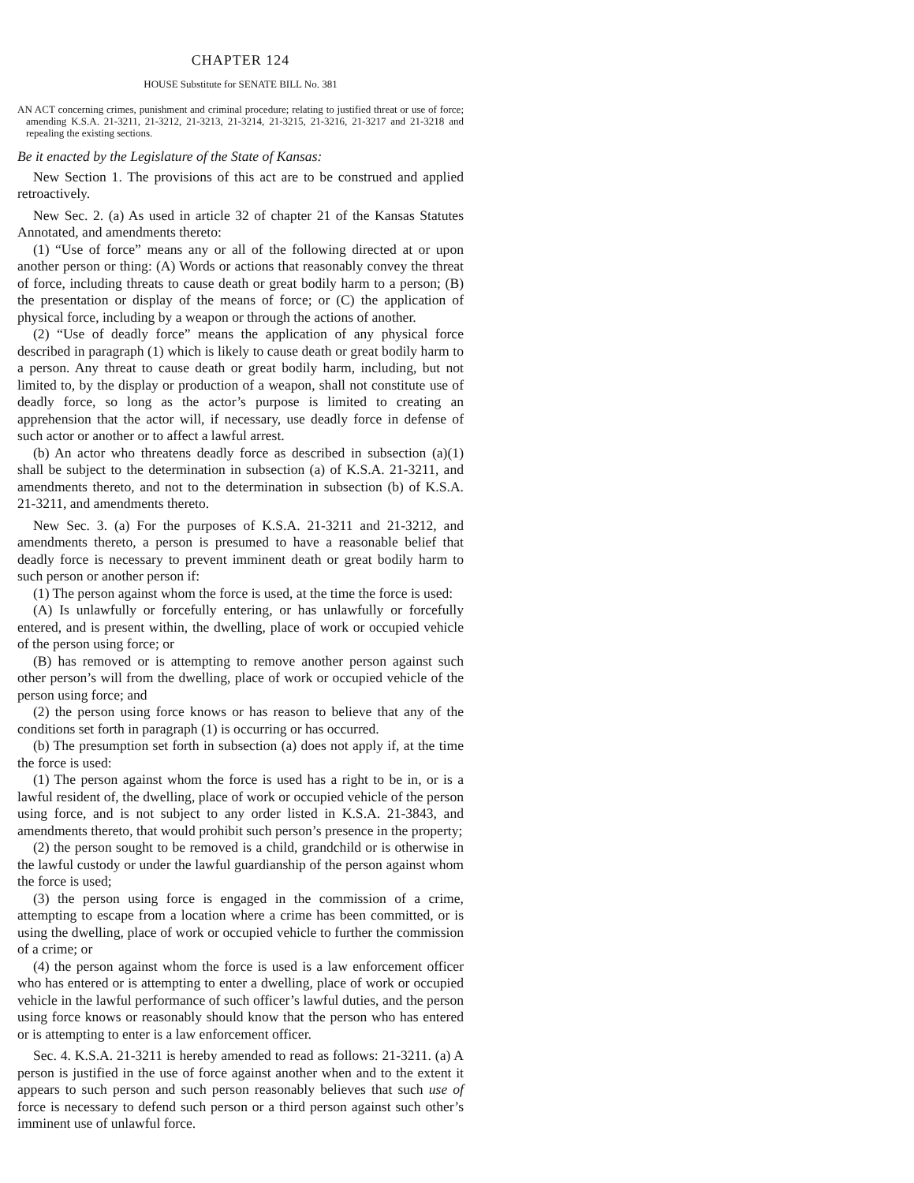CHAPTER 124
HOUSE Substitute for SENATE BILL No. 381
AN ACT concerning crimes, punishment and criminal procedure; relating to justified threat or use of force; amending K.S.A. 21-3211, 21-3212, 21-3213, 21-3214, 21-3215, 21-3216, 21-3217 and 21-3218 and repealing the existing sections.
Be it enacted by the Legislature of the State of Kansas:
New Section 1. The provisions of this act are to be construed and applied retroactively.
New Sec. 2. (a) As used in article 32 of chapter 21 of the Kansas Statutes Annotated, and amendments thereto:
(1) “Use of force” means any or all of the following directed at or upon another person or thing: (A) Words or actions that reasonably convey the threat of force, including threats to cause death or great bodily harm to a person; (B) the presentation or display of the means of force; or (C) the application of physical force, including by a weapon or through the actions of another.
(2) “Use of deadly force” means the application of any physical force described in paragraph (1) which is likely to cause death or great bodily harm to a person. Any threat to cause death or great bodily harm, including, but not limited to, by the display or production of a weapon, shall not constitute use of deadly force, so long as the actor’s purpose is limited to creating an apprehension that the actor will, if necessary, use deadly force in defense of such actor or another or to affect a lawful arrest.
(b) An actor who threatens deadly force as described in subsection (a)(1) shall be subject to the determination in subsection (a) of K.S.A. 21-3211, and amendments thereto, and not to the determination in subsection (b) of K.S.A. 21-3211, and amendments thereto.
New Sec. 3. (a) For the purposes of K.S.A. 21-3211 and 21-3212, and amendments thereto, a person is presumed to have a reasonable belief that deadly force is necessary to prevent imminent death or great bodily harm to such person or another person if:
(1) The person against whom the force is used, at the time the force is used:
(A) Is unlawfully or forcefully entering, or has unlawfully or forcefully entered, and is present within, the dwelling, place of work or occupied vehicle of the person using force; or
(B) has removed or is attempting to remove another person against such other person’s will from the dwelling, place of work or occupied vehicle of the person using force; and
(2) the person using force knows or has reason to believe that any of the conditions set forth in paragraph (1) is occurring or has occurred.
(b) The presumption set forth in subsection (a) does not apply if, at the time the force is used:
(1) The person against whom the force is used has a right to be in, or is a lawful resident of, the dwelling, place of work or occupied vehicle of the person using force, and is not subject to any order listed in K.S.A. 21-3843, and amendments thereto, that would prohibit such person’s presence in the property;
(2) the person sought to be removed is a child, grandchild or is otherwise in the lawful custody or under the lawful guardianship of the person against whom the force is used;
(3) the person using force is engaged in the commission of a crime, attempting to escape from a location where a crime has been committed, or is using the dwelling, place of work or occupied vehicle to further the commission of a crime; or
(4) the person against whom the force is used is a law enforcement officer who has entered or is attempting to enter a dwelling, place of work or occupied vehicle in the lawful performance of such officer’s lawful duties, and the person using force knows or reasonably should know that the person who has entered or is attempting to enter is a law enforcement officer.
Sec. 4. K.S.A. 21-3211 is hereby amended to read as follows: 21-3211. (a) A person is justified in the use of force against another when and to the extent it appears to such person and such person reasonably believes that such use of force is necessary to defend such person or a third person against such other’s imminent use of unlawful force.